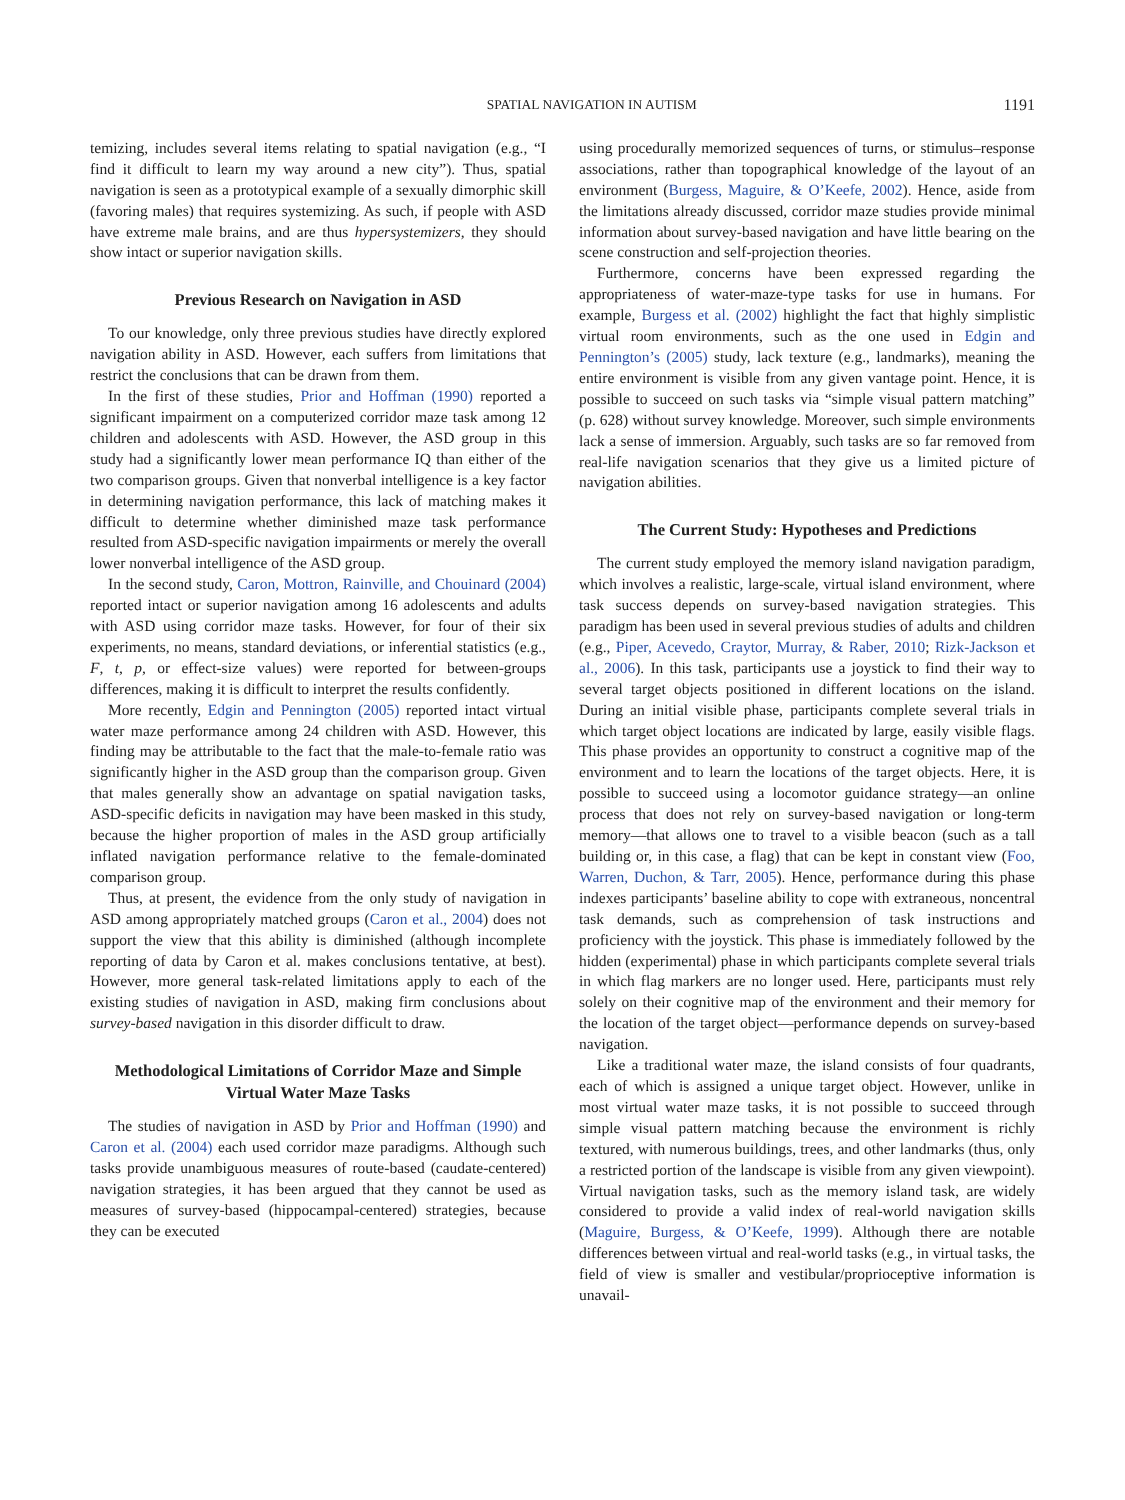SPATIAL NAVIGATION IN AUTISM 1191
temizing, includes several items relating to spatial navigation (e.g., “I find it difficult to learn my way around a new city”). Thus, spatial navigation is seen as a prototypical example of a sexually dimorphic skill (favoring males) that requires systemizing. As such, if people with ASD have extreme male brains, and are thus hypersystemizers, they should show intact or superior navigation skills.
Previous Research on Navigation in ASD
To our knowledge, only three previous studies have directly explored navigation ability in ASD. However, each suffers from limitations that restrict the conclusions that can be drawn from them.
In the first of these studies, Prior and Hoffman (1990) reported a significant impairment on a computerized corridor maze task among 12 children and adolescents with ASD. However, the ASD group in this study had a significantly lower mean performance IQ than either of the two comparison groups. Given that nonverbal intelligence is a key factor in determining navigation performance, this lack of matching makes it difficult to determine whether diminished maze task performance resulted from ASD-specific navigation impairments or merely the overall lower nonverbal intelligence of the ASD group.
In the second study, Caron, Mottron, Rainville, and Chouinard (2004) reported intact or superior navigation among 16 adolescents and adults with ASD using corridor maze tasks. However, for four of their six experiments, no means, standard deviations, or inferential statistics (e.g., F, t, p, or effect-size values) were reported for between-groups differences, making it is difficult to interpret the results confidently.
More recently, Edgin and Pennington (2005) reported intact virtual water maze performance among 24 children with ASD. However, this finding may be attributable to the fact that the male-to-female ratio was significantly higher in the ASD group than the comparison group. Given that males generally show an advantage on spatial navigation tasks, ASD-specific deficits in navigation may have been masked in this study, because the higher proportion of males in the ASD group artificially inflated navigation performance relative to the female-dominated comparison group.
Thus, at present, the evidence from the only study of navigation in ASD among appropriately matched groups (Caron et al., 2004) does not support the view that this ability is diminished (although incomplete reporting of data by Caron et al. makes conclusions tentative, at best). However, more general task-related limitations apply to each of the existing studies of navigation in ASD, making firm conclusions about survey-based navigation in this disorder difficult to draw.
Methodological Limitations of Corridor Maze and Simple Virtual Water Maze Tasks
The studies of navigation in ASD by Prior and Hoffman (1990) and Caron et al. (2004) each used corridor maze paradigms. Although such tasks provide unambiguous measures of route-based (caudate-centered) navigation strategies, it has been argued that they cannot be used as measures of survey-based (hippocampal-centered) strategies, because they can be executed
using procedurally memorized sequences of turns, or stimulus–response associations, rather than topographical knowledge of the layout of an environment (Burgess, Maguire, & O’Keefe, 2002). Hence, aside from the limitations already discussed, corridor maze studies provide minimal information about survey-based navigation and have little bearing on the scene construction and self-projection theories.
Furthermore, concerns have been expressed regarding the appropriateness of water-maze-type tasks for use in humans. For example, Burgess et al. (2002) highlight the fact that highly simplistic virtual room environments, such as the one used in Edgin and Pennington’s (2005) study, lack texture (e.g., landmarks), meaning the entire environment is visible from any given vantage point. Hence, it is possible to succeed on such tasks via “simple visual pattern matching” (p. 628) without survey knowledge. Moreover, such simple environments lack a sense of immersion. Arguably, such tasks are so far removed from real-life navigation scenarios that they give us a limited picture of navigation abilities.
The Current Study: Hypotheses and Predictions
The current study employed the memory island navigation paradigm, which involves a realistic, large-scale, virtual island environment, where task success depends on survey-based navigation strategies. This paradigm has been used in several previous studies of adults and children (e.g., Piper, Acevedo, Craytor, Murray, & Raber, 2010; Rizk-Jackson et al., 2006). In this task, participants use a joystick to find their way to several target objects positioned in different locations on the island. During an initial visible phase, participants complete several trials in which target object locations are indicated by large, easily visible flags. This phase provides an opportunity to construct a cognitive map of the environment and to learn the locations of the target objects. Here, it is possible to succeed using a locomotor guidance strategy—an online process that does not rely on survey-based navigation or long-term memory—that allows one to travel to a visible beacon (such as a tall building or, in this case, a flag) that can be kept in constant view (Foo, Warren, Duchon, & Tarr, 2005). Hence, performance during this phase indexes participants’ baseline ability to cope with extraneous, noncentral task demands, such as comprehension of task instructions and proficiency with the joystick. This phase is immediately followed by the hidden (experimental) phase in which participants complete several trials in which flag markers are no longer used. Here, participants must rely solely on their cognitive map of the environment and their memory for the location of the target object—performance depends on survey-based navigation.
Like a traditional water maze, the island consists of four quadrants, each of which is assigned a unique target object. However, unlike in most virtual water maze tasks, it is not possible to succeed through simple visual pattern matching because the environment is richly textured, with numerous buildings, trees, and other landmarks (thus, only a restricted portion of the landscape is visible from any given viewpoint). Virtual navigation tasks, such as the memory island task, are widely considered to provide a valid index of real-world navigation skills (Maguire, Burgess, & O’Keefe, 1999). Although there are notable differences between virtual and real-world tasks (e.g., in virtual tasks, the field of view is smaller and vestibular/proprioceptive information is unavail-